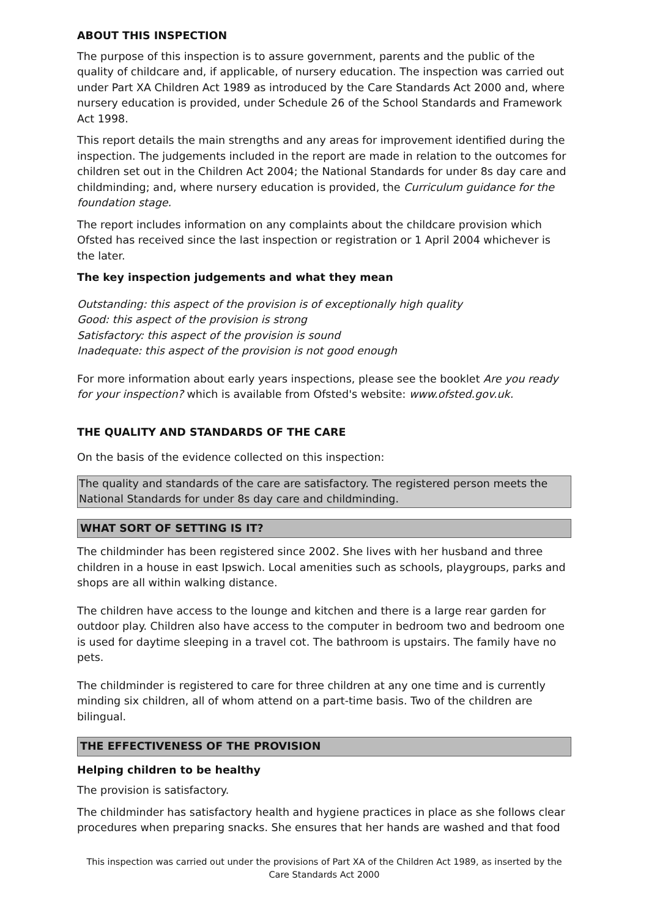ABOUT THIS INSPECTION
The purpose of this inspection is to assure government, parents and the public of the quality of childcare and, if applicable, of nursery education. The inspection was carried out under Part XA Children Act 1989 as introduced by the Care Standards Act 2000 and, where nursery education is provided, under Schedule 26 of the School Standards and Framework Act 1998.
This report details the main strengths and any areas for improvement identified during the inspection. The judgements included in the report are made in relation to the outcomes for children set out in the Children Act 2004; the National Standards for under 8s day care and childminding; and, where nursery education is provided, the Curriculum guidance for the foundation stage.
The report includes information on any complaints about the childcare provision which Ofsted has received since the last inspection or registration or 1 April 2004 whichever is the later.
The key inspection judgements and what they mean
Outstanding: this aspect of the provision is of exceptionally high quality
Good: this aspect of the provision is strong
Satisfactory: this aspect of the provision is sound
Inadequate: this aspect of the provision is not good enough
For more information about early years inspections, please see the booklet Are you ready for your inspection? which is available from Ofsted's website: www.ofsted.gov.uk.
THE QUALITY AND STANDARDS OF THE CARE
On the basis of the evidence collected on this inspection:
The quality and standards of the care are satisfactory. The registered person meets the National Standards for under 8s day care and childminding.
WHAT SORT OF SETTING IS IT?
The childminder has been registered since 2002. She lives with her husband and three children in a house in east Ipswich. Local amenities such as schools, playgroups, parks and shops are all within walking distance.
The children have access to the lounge and kitchen and there is a large rear garden for outdoor play. Children also have access to the computer in bedroom two and bedroom one is used for daytime sleeping in a travel cot. The bathroom is upstairs. The family have no pets.
The childminder is registered to care for three children at any one time and is currently minding six children, all of whom attend on a part-time basis. Two of the children are bilingual.
THE EFFECTIVENESS OF THE PROVISION
Helping children to be healthy
The provision is satisfactory.
The childminder has satisfactory health and hygiene practices in place as she follows clear procedures when preparing snacks. She ensures that her hands are washed and that food
This inspection was carried out under the provisions of Part XA of the Children Act 1989, as inserted by the Care Standards Act 2000